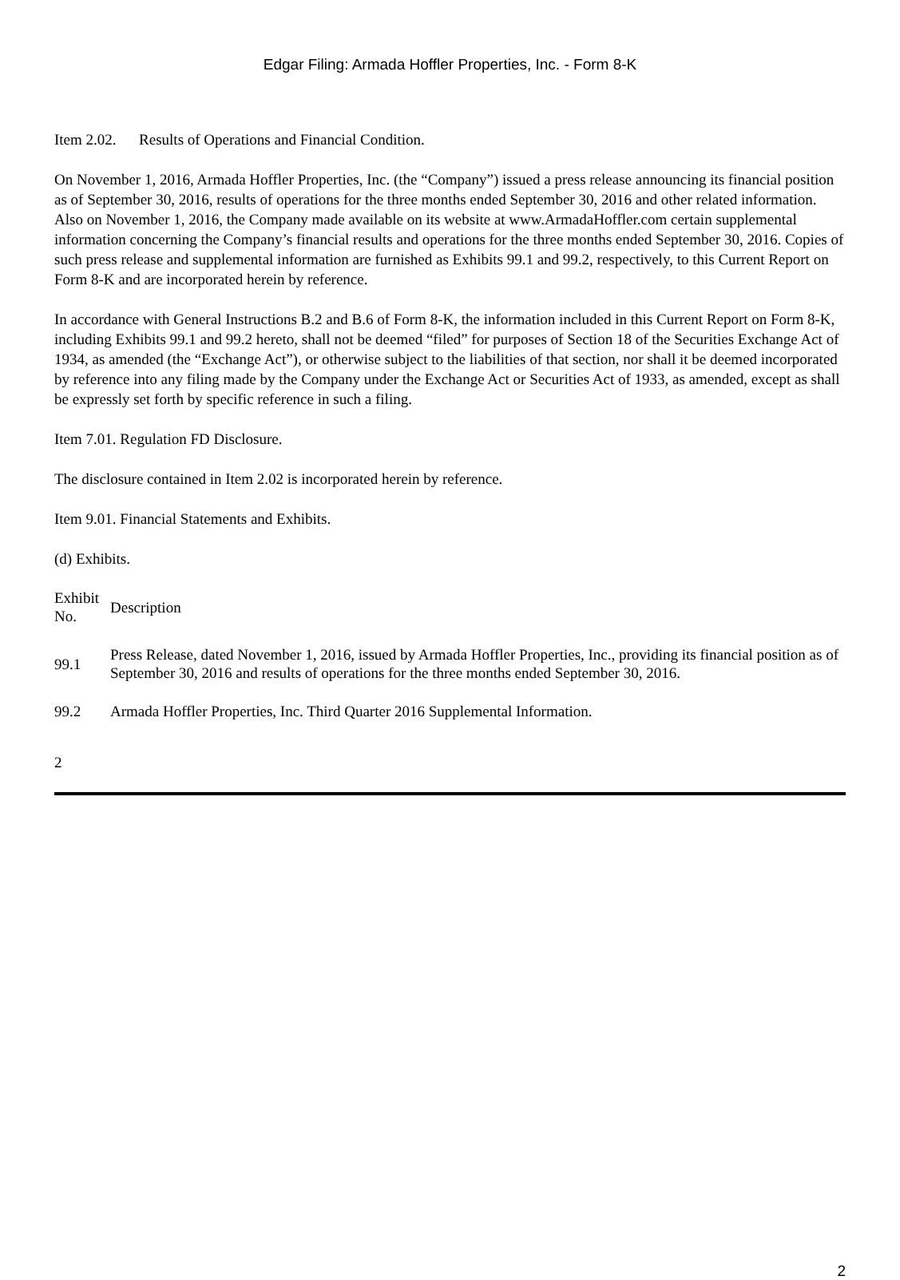Edgar Filing: Armada Hoffler Properties, Inc. - Form 8-K
Item 2.02. Results of Operations and Financial Condition.
On November 1, 2016, Armada Hoffler Properties, Inc. (the “Company”) issued a press release announcing its financial position as of September 30, 2016, results of operations for the three months ended September 30, 2016 and other related information. Also on November 1, 2016, the Company made available on its website at www.ArmadaHoffler.com certain supplemental information concerning the Company’s financial results and operations for the three months ended September 30, 2016. Copies of such press release and supplemental information are furnished as Exhibits 99.1 and 99.2, respectively, to this Current Report on Form 8-K and are incorporated herein by reference.
In accordance with General Instructions B.2 and B.6 of Form 8-K, the information included in this Current Report on Form 8-K, including Exhibits 99.1 and 99.2 hereto, shall not be deemed “filed” for purposes of Section 18 of the Securities Exchange Act of 1934, as amended (the “Exchange Act”), or otherwise subject to the liabilities of that section, nor shall it be deemed incorporated by reference into any filing made by the Company under the Exchange Act or Securities Act of 1933, as amended, except as shall be expressly set forth by specific reference in such a filing.
Item 7.01. Regulation FD Disclosure.
The disclosure contained in Item 2.02 is incorporated herein by reference.
Item 9.01. Financial Statements and Exhibits.
(d) Exhibits.
| Exhibit No. | Description |
| --- | --- |
| 99.1 | Press Release, dated November 1, 2016, issued by Armada Hoffler Properties, Inc., providing its financial position as of September 30, 2016 and results of operations for the three months ended September 30, 2016. |
| 99.2 | Armada Hoffler Properties, Inc. Third Quarter 2016 Supplemental Information. |
2
2